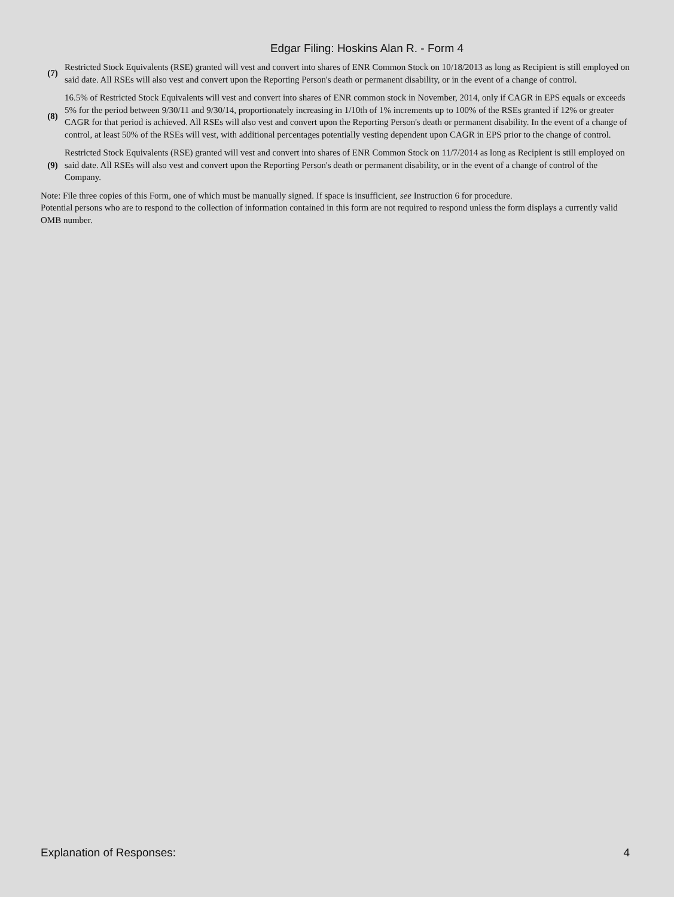Edgar Filing: Hoskins Alan R. - Form 4
| (7) | Restricted Stock Equivalents (RSE) granted will vest and convert into shares of ENR Common Stock on 10/18/2013 as long as Recipient is still employed on said date. All RSEs will also vest and convert upon the Reporting Person's death or permanent disability, or in the event of a change of control. |
| (8) | 16.5% of Restricted Stock Equivalents will vest and convert into shares of ENR common stock in November, 2014, only if CAGR in EPS equals or exceeds 5% for the period between 9/30/11 and 9/30/14, proportionately increasing in 1/10th of 1% increments up to 100% of the RSEs granted if 12% or greater CAGR for that period is achieved. All RSEs will also vest and convert upon the Reporting Person's death or permanent disability. In the event of a change of control, at least 50% of the RSEs will vest, with additional percentages potentially vesting dependent upon CAGR in EPS prior to the change of control. |
| (9) | Restricted Stock Equivalents (RSE) granted will vest and convert into shares of ENR Common Stock on 11/7/2014 as long as Recipient is still employed on said date. All RSEs will also vest and convert upon the Reporting Person's death or permanent disability, or in the event of a change of control of the Company. |
Note: File three copies of this Form, one of which must be manually signed. If space is insufficient, see Instruction 6 for procedure.
Potential persons who are to respond to the collection of information contained in this form are not required to respond unless the form displays a currently valid OMB number.
Explanation of Responses: 4